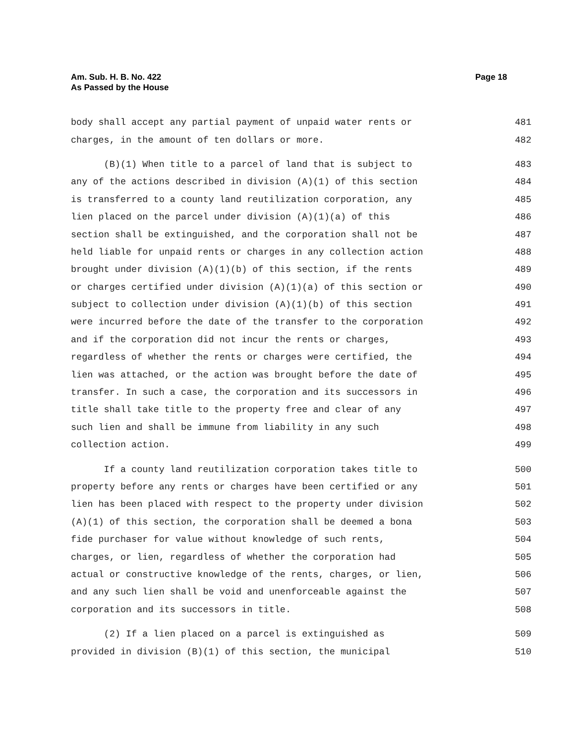Am. Sub. H. B. No. 422
As Passed by the House
Page 18
body shall accept any partial payment of unpaid water rents or 481
charges, in the amount of ten dollars or more. 482
(B)(1) When title to a parcel of land that is subject to 483
any of the actions described in division (A)(1) of this section 484
is transferred to a county land reutilization corporation, any 485
lien placed on the parcel under division (A)(1)(a) of this 486
section shall be extinguished, and the corporation shall not be 487
held liable for unpaid rents or charges in any collection action 488
brought under division (A)(1)(b) of this section, if the rents 489
or charges certified under division (A)(1)(a) of this section or 490
subject to collection under division (A)(1)(b) of this section 491
were incurred before the date of the transfer to the corporation 492
and if the corporation did not incur the rents or charges, 493
regardless of whether the rents or charges were certified, the 494
lien was attached, or the action was brought before the date of 495
transfer. In such a case, the corporation and its successors in 496
title shall take title to the property free and clear of any 497
such lien and shall be immune from liability in any such 498
collection action. 499
If a county land reutilization corporation takes title to 500
property before any rents or charges have been certified or any 501
lien has been placed with respect to the property under division 502
(A)(1) of this section, the corporation shall be deemed a bona 503
fide purchaser for value without knowledge of such rents, 504
charges, or lien, regardless of whether the corporation had 505
actual or constructive knowledge of the rents, charges, or lien, 506
and any such lien shall be void and unenforceable against the 507
corporation and its successors in title. 508
(2) If a lien placed on a parcel is extinguished as 509
provided in division (B)(1) of this section, the municipal 510